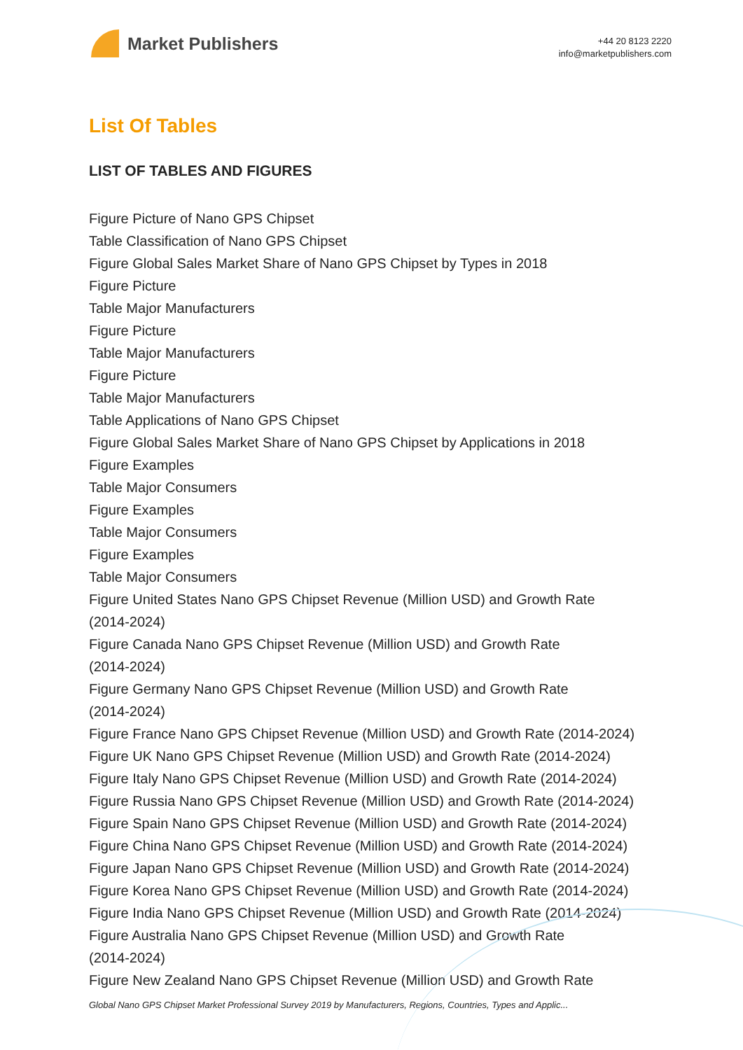Market Publishers
+44 20 8123 2220
info@marketpublishers.com
List Of Tables
LIST OF TABLES AND FIGURES
Figure Picture of Nano GPS Chipset
Table Classification of Nano GPS Chipset
Figure Global Sales Market Share of Nano GPS Chipset by Types in 2018
Figure Picture
Table Major Manufacturers
Figure Picture
Table Major Manufacturers
Figure Picture
Table Major Manufacturers
Table Applications of Nano GPS Chipset
Figure Global Sales Market Share of Nano GPS Chipset by Applications in 2018
Figure Examples
Table Major Consumers
Figure Examples
Table Major Consumers
Figure Examples
Table Major Consumers
Figure United States Nano GPS Chipset Revenue (Million USD) and Growth Rate
(2014-2024)
Figure Canada Nano GPS Chipset Revenue (Million USD) and Growth Rate
(2014-2024)
Figure Germany Nano GPS Chipset Revenue (Million USD) and Growth Rate
(2014-2024)
Figure France Nano GPS Chipset Revenue (Million USD) and Growth Rate (2014-2024)
Figure UK Nano GPS Chipset Revenue (Million USD) and Growth Rate (2014-2024)
Figure Italy Nano GPS Chipset Revenue (Million USD) and Growth Rate (2014-2024)
Figure Russia Nano GPS Chipset Revenue (Million USD) and Growth Rate (2014-2024)
Figure Spain Nano GPS Chipset Revenue (Million USD) and Growth Rate (2014-2024)
Figure China Nano GPS Chipset Revenue (Million USD) and Growth Rate (2014-2024)
Figure Japan Nano GPS Chipset Revenue (Million USD) and Growth Rate (2014-2024)
Figure Korea Nano GPS Chipset Revenue (Million USD) and Growth Rate (2014-2024)
Figure India Nano GPS Chipset Revenue (Million USD) and Growth Rate (2014-2024)
Figure Australia Nano GPS Chipset Revenue (Million USD) and Growth Rate
(2014-2024)
Figure New Zealand Nano GPS Chipset Revenue (Million USD) and Growth Rate
Global Nano GPS Chipset Market Professional Survey 2019 by Manufacturers, Regions, Countries, Types and Applic...